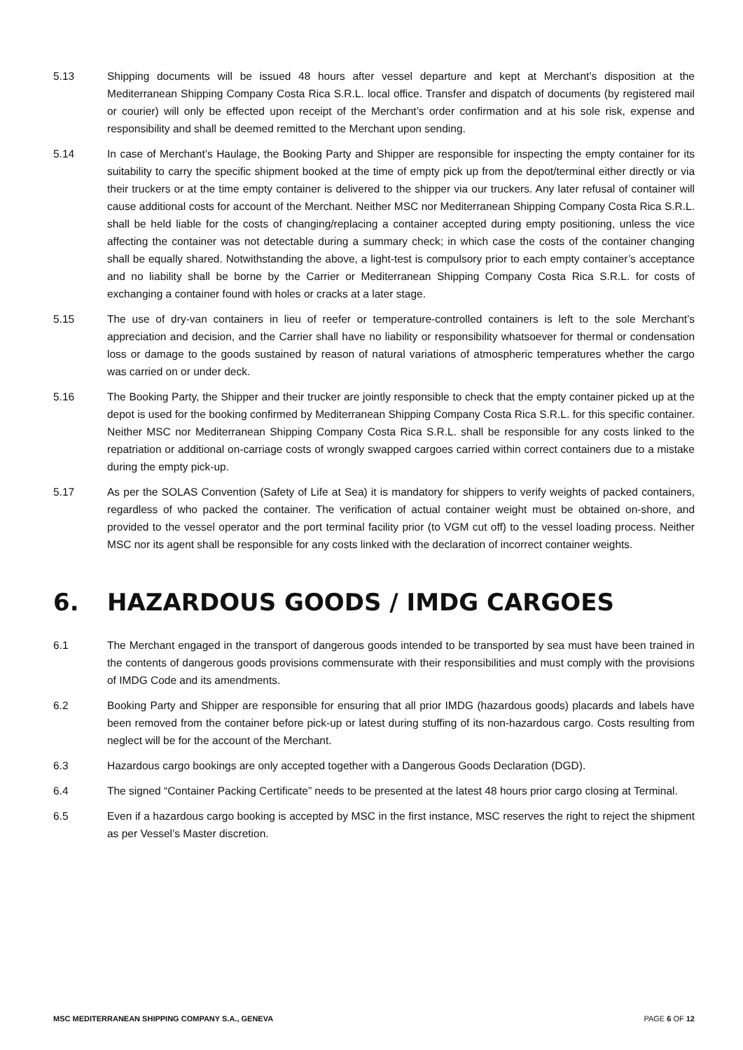5.13 Shipping documents will be issued 48 hours after vessel departure and kept at Merchant’s disposition at the Mediterranean Shipping Company Costa Rica S.R.L. local office. Transfer and dispatch of documents (by registered mail or courier) will only be effected upon receipt of the Merchant’s order confirmation and at his sole risk, expense and responsibility and shall be deemed remitted to the Merchant upon sending.
5.14 In case of Merchant’s Haulage, the Booking Party and Shipper are responsible for inspecting the empty container for its suitability to carry the specific shipment booked at the time of empty pick up from the depot/terminal either directly or via their truckers or at the time empty container is delivered to the shipper via our truckers. Any later refusal of container will cause additional costs for account of the Merchant. Neither MSC nor Mediterranean Shipping Company Costa Rica S.R.L. shall be held liable for the costs of changing/replacing a container accepted during empty positioning, unless the vice affecting the container was not detectable during a summary check; in which case the costs of the container changing shall be equally shared. Notwithstanding the above, a light-test is compulsory prior to each empty container’s acceptance and no liability shall be borne by the Carrier or Mediterranean Shipping Company Costa Rica S.R.L. for costs of exchanging a container found with holes or cracks at a later stage.
5.15 The use of dry-van containers in lieu of reefer or temperature-controlled containers is left to the sole Merchant’s appreciation and decision, and the Carrier shall have no liability or responsibility whatsoever for thermal or condensation loss or damage to the goods sustained by reason of natural variations of atmospheric temperatures whether the cargo was carried on or under deck.
5.16 The Booking Party, the Shipper and their trucker are jointly responsible to check that the empty container picked up at the depot is used for the booking confirmed by Mediterranean Shipping Company Costa Rica S.R.L. for this specific container. Neither MSC nor Mediterranean Shipping Company Costa Rica S.R.L. shall be responsible for any costs linked to the repatriation or additional on-carriage costs of wrongly swapped cargoes carried within correct containers due to a mistake during the empty pick-up.
5.17 As per the SOLAS Convention (Safety of Life at Sea) it is mandatory for shippers to verify weights of packed containers, regardless of who packed the container. The verification of actual container weight must be obtained on-shore, and provided to the vessel operator and the port terminal facility prior (to VGM cut off) to the vessel loading process. Neither MSC nor its agent shall be responsible for any costs linked with the declaration of incorrect container weights.
6. HAZARDOUS GOODS / IMDG CARGOES
6.1 The Merchant engaged in the transport of dangerous goods intended to be transported by sea must have been trained in the contents of dangerous goods provisions commensurate with their responsibilities and must comply with the provisions of IMDG Code and its amendments.
6.2 Booking Party and Shipper are responsible for ensuring that all prior IMDG (hazardous goods) placards and labels have been removed from the container before pick-up or latest during stuffing of its non-hazardous cargo. Costs resulting from neglect will be for the account of the Merchant.
6.3 Hazardous cargo bookings are only accepted together with a Dangerous Goods Declaration (DGD).
6.4 The signed “Container Packing Certificate” needs to be presented at the latest 48 hours prior cargo closing at Terminal.
6.5 Even if a hazardous cargo booking is accepted by MSC in the first instance, MSC reserves the right to reject the shipment as per Vessel’s Master discretion.
MSC MEDITERRANEAN SHIPPING COMPANY S.A., GENEVA PAGE 6 OF 12